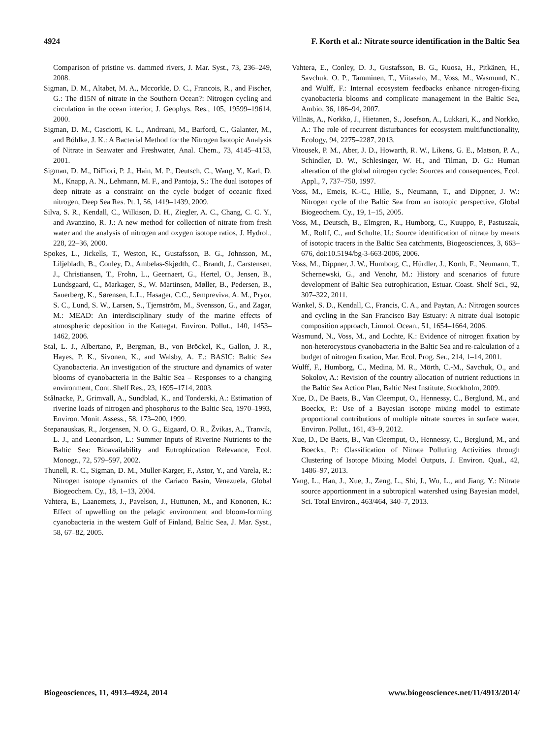4924 F. Korth et al.: Nitrate source identification in the Baltic Sea
Comparison of pristine vs. dammed rivers, J. Mar. Syst., 73, 236–249, 2008.
Sigman, D. M., Altabet, M. A., Mccorkle, D. C., Francois, R., and Fischer, G.: The d15N of nitrate in the Southern Ocean?: Nitrogen cycling and circulation in the ocean interior, J. Geophys. Res., 105, 19599–19614, 2000.
Sigman, D. M., Casciotti, K. L., Andreani, M., Barford, C., Galanter, M., and Böhlke, J. K.: A Bacterial Method for the Nitrogen Isotopic Analysis of Nitrate in Seawater and Freshwater, Anal. Chem., 73, 4145–4153, 2001.
Sigman, D. M., DiFiori, P. J., Hain, M. P., Deutsch, C., Wang, Y., Karl, D. M., Knapp, A. N., Lehmann, M. F., and Pantoja, S.: The dual isotopes of deep nitrate as a constraint on the cycle budget of oceanic fixed nitrogen, Deep Sea Res. Pt. I, 56, 1419–1439, 2009.
Silva, S. R., Kendall, C., Wilkison, D. H., Ziegler, A. C., Chang, C. C. Y., and Avanzino, R. J.: A new method for collection of nitrate from fresh water and the analysis of nitrogen and oxygen isotope ratios, J. Hydrol., 228, 22–36, 2000.
Spokes, L., Jickells, T., Weston, K., Gustafsson, B. G., Johnsson, M., Liljebladh, B., Conley, D., Ambelas-Skjødth, C., Brandt, J., Carstensen, J., Christiansen, T., Frohn, L., Geernaert, G., Hertel, O., Jensen, B., Lundsgaard, C., Markager, S., W. Martinsen, Møller, B., Pedersen, B., Sauerberg, K., Sørensen, L.L., Hasager, C.C., Sempreviva, A. M., Pryor, S. C., Lund, S. W., Larsen, S., Tjernström, M., Svensson, G., and Zagar, M.: MEAD: An interdisciplinary study of the marine effects of atmospheric deposition in the Kattegat, Environ. Pollut., 140, 1453–1462, 2006.
Stal, L. J., Albertano, P., Bergman, B., von Bröckel, K., Gallon, J. R., Hayes, P. K., Sivonen, K., and Walsby, A. E.: BASIC: Baltic Sea Cyanobacteria. An investigation of the structure and dynamics of water blooms of cyanobacteria in the Baltic Sea – Responses to a changing environment, Cont. Shelf Res., 23, 1695–1714, 2003.
Stålnacke, P., Grimvall, A., Sundblad, K., and Tonderski, A.: Estimation of riverine loads of nitrogen and phosphorus to the Baltic Sea, 1970–1993, Environ. Monit. Assess., 58, 173–200, 1999.
Stepanauskas, R., Jorgensen, N. O. G., Eigaard, O. R., Žvikas, A., Tranvik, L. J., and Leonardson, L.: Summer Inputs of Riverine Nutrients to the Baltic Sea: Bioavailability and Eutrophication Relevance, Ecol. Monogr., 72, 579–597, 2002.
Thunell, R. C., Sigman, D. M., Muller-Karger, F., Astor, Y., and Varela, R.: Nitrogen isotope dynamics of the Cariaco Basin, Venezuela, Global Biogeochem. Cy., 18, 1–13, 2004.
Vahtera, E., Laanemets, J., Pavelson, J., Huttunen, M., and Kononen, K.: Effect of upwelling on the pelagic environment and bloom-forming cyanobacteria in the western Gulf of Finland, Baltic Sea, J. Mar. Syst., 58, 67–82, 2005.
Vahtera, E., Conley, D. J., Gustafsson, B. G., Kuosa, H., Pitkänen, H., Savchuk, O. P., Tamminen, T., Viitasalo, M., Voss, M., Wasmund, N., and Wulff, F.: Internal ecosystem feedbacks enhance nitrogen-fixing cyanobacteria blooms and complicate management in the Baltic Sea, Ambio, 36, 186–94, 2007.
Villnäs, A., Norkko, J., Hietanen, S., Josefson, A., Lukkari, K., and Norkko, A.: The role of recurrent disturbances for ecosystem multifunctionality, Ecology, 94, 2275–2287, 2013.
Vitousek, P. M., Aber, J. D., Howarth, R. W., Likens, G. E., Matson, P. A., Schindler, D. W., Schlesinger, W. H., and Tilman, D. G.: Human alteration of the global nitrogen cycle: Sources and consequences, Ecol. Appl., 7, 737–750, 1997.
Voss, M., Emeis, K.-C., Hille, S., Neumann, T., and Dippner, J. W.: Nitrogen cycle of the Baltic Sea from an isotopic perspective, Global Biogeochem. Cy., 19, 1–15, 2005.
Voss, M., Deutsch, B., Elmgren, R., Humborg, C., Kuuppo, P., Pastuszak, M., Rolff, C., and Schulte, U.: Source identification of nitrate by means of isotopic tracers in the Baltic Sea catchments, Biogeosciences, 3, 663–676, doi:10.5194/bg-3-663-2006, 2006.
Voss, M., Dippner, J. W., Humborg, C., Hürdler, J., Korth, F., Neumann, T., Schernewski, G., and Venohr, M.: History and scenarios of future development of Baltic Sea eutrophication, Estuar. Coast. Shelf Sci., 92, 307–322, 2011.
Wankel, S. D., Kendall, C., Francis, C. A., and Paytan, A.: Nitrogen sources and cycling in the San Francisco Bay Estuary: A nitrate dual isotopic composition approach, Limnol. Ocean., 51, 1654–1664, 2006.
Wasmund, N., Voss, M., and Lochte, K.: Evidence of nitrogen fixation by non-heterocystous cyanobacteria in the Baltic Sea and re-calculation of a budget of nitrogen fixation, Mar. Ecol. Prog. Ser., 214, 1–14, 2001.
Wulff, F., Humborg, C., Medina, M. R., Mörth, C.-M., Savchuk, O., and Sokolov, A.: Revision of the country allocation of nutrient reductions in the Baltic Sea Action Plan, Baltic Nest Institute, Stockholm, 2009.
Xue, D., De Baets, B., Van Cleemput, O., Hennessy, C., Berglund, M., and Boeckx, P.: Use of a Bayesian isotope mixing model to estimate proportional contributions of multiple nitrate sources in surface water, Environ. Pollut., 161, 43–9, 2012.
Xue, D., De Baets, B., Van Cleemput, O., Hennessy, C., Berglund, M., and Boeckx, P.: Classification of Nitrate Polluting Activities through Clustering of Isotope Mixing Model Outputs, J. Environ. Qual., 42, 1486–97, 2013.
Yang, L., Han, J., Xue, J., Zeng, L., Shi, J., Wu, L., and Jiang, Y.: Nitrate source apportionment in a subtropical watershed using Bayesian model, Sci. Total Environ., 463/464, 340–7, 2013.
Biogeosciences, 11, 4913–4924, 2014 www.biogeosciences.net/11/4913/2014/